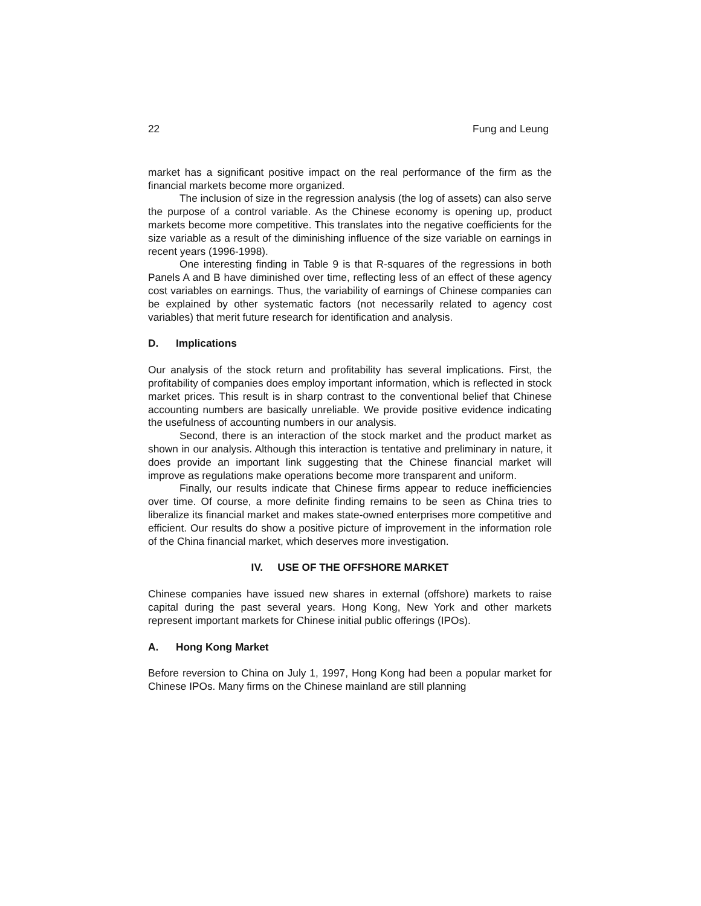22 Fung and Leung
market has a significant positive impact on the real performance of the firm as the financial markets become more organized.
The inclusion of size in the regression analysis (the log of assets) can also serve the purpose of a control variable. As the Chinese economy is opening up, product markets become more competitive. This translates into the negative coefficients for the size variable as a result of the diminishing influence of the size variable on earnings in recent years (1996-1998).
One interesting finding in Table 9 is that R-squares of the regressions in both Panels A and B have diminished over time, reflecting less of an effect of these agency cost variables on earnings. Thus, the variability of earnings of Chinese companies can be explained by other systematic factors (not necessarily related to agency cost variables) that merit future research for identification and analysis.
D. Implications
Our analysis of the stock return and profitability has several implications. First, the profitability of companies does employ important information, which is reflected in stock market prices. This result is in sharp contrast to the conventional belief that Chinese accounting numbers are basically unreliable. We provide positive evidence indicating the usefulness of accounting numbers in our analysis.
Second, there is an interaction of the stock market and the product market as shown in our analysis. Although this interaction is tentative and preliminary in nature, it does provide an important link suggesting that the Chinese financial market will improve as regulations make operations become more transparent and uniform.
Finally, our results indicate that Chinese firms appear to reduce inefficiencies over time. Of course, a more definite finding remains to be seen as China tries to liberalize its financial market and makes state-owned enterprises more competitive and efficient. Our results do show a positive picture of improvement in the information role of the China financial market, which deserves more investigation.
IV. USE OF THE OFFSHORE MARKET
Chinese companies have issued new shares in external (offshore) markets to raise capital during the past several years. Hong Kong, New York and other markets represent important markets for Chinese initial public offerings (IPOs).
A. Hong Kong Market
Before reversion to China on July 1, 1997, Hong Kong had been a popular market for Chinese IPOs. Many firms on the Chinese mainland are still planning